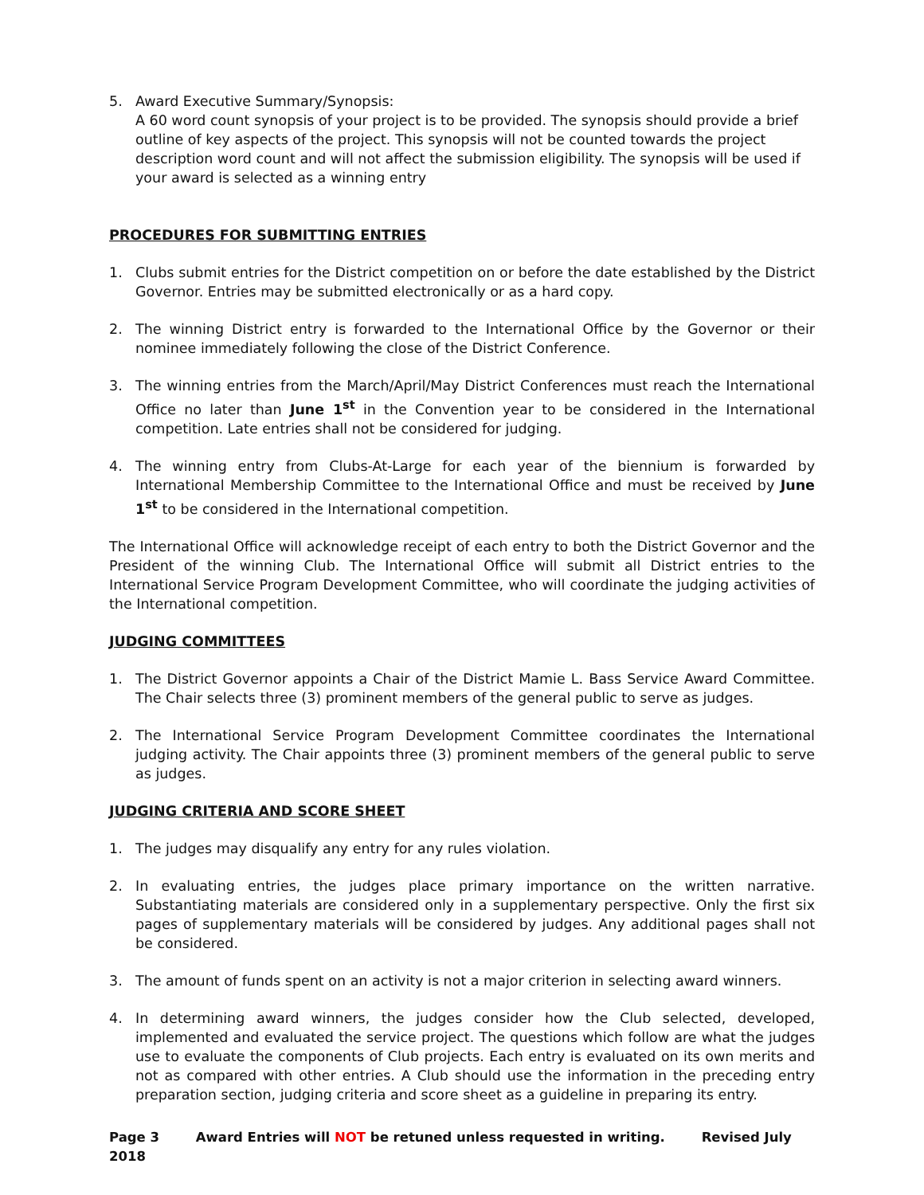5. Award Executive Summary/Synopsis:
A 60 word count synopsis of your project is to be provided. The synopsis should provide a brief outline of key aspects of the project. This synopsis will not be counted towards the project description word count and will not affect the submission eligibility. The synopsis will be used if your award is selected as a winning entry
PROCEDURES FOR SUBMITTING ENTRIES
1. Clubs submit entries for the District competition on or before the date established by the District Governor. Entries may be submitted electronically or as a hard copy.
2. The winning District entry is forwarded to the International Office by the Governor or their nominee immediately following the close of the District Conference.
3. The winning entries from the March/April/May District Conferences must reach the International Office no later than June 1<sup>st</sup> in the Convention year to be considered in the International competition. Late entries shall not be considered for judging.
4. The winning entry from Clubs-At-Large for each year of the biennium is forwarded by International Membership Committee to the International Office and must be received by June 1<sup>st</sup> to be considered in the International competition.
The International Office will acknowledge receipt of each entry to both the District Governor and the President of the winning Club. The International Office will submit all District entries to the International Service Program Development Committee, who will coordinate the judging activities of the International competition.
JUDGING COMMITTEES
1. The District Governor appoints a Chair of the District Mamie L. Bass Service Award Committee. The Chair selects three (3) prominent members of the general public to serve as judges.
2. The International Service Program Development Committee coordinates the International judging activity. The Chair appoints three (3) prominent members of the general public to serve as judges.
JUDGING CRITERIA AND SCORE SHEET
1. The judges may disqualify any entry for any rules violation.
2. In evaluating entries, the judges place primary importance on the written narrative. Substantiating materials are considered only in a supplementary perspective. Only the first six pages of supplementary materials will be considered by judges. Any additional pages shall not be considered.
3. The amount of funds spent on an activity is not a major criterion in selecting award winners.
4. In determining award winners, the judges consider how the Club selected, developed, implemented and evaluated the service project. The questions which follow are what the judges use to evaluate the components of Club projects. Each entry is evaluated on its own merits and not as compared with other entries. A Club should use the information in the preceding entry preparation section, judging criteria and score sheet as a guideline in preparing its entry.
Page 3 Award Entries will NOT be retuned unless requested in writing. Revised July 2018